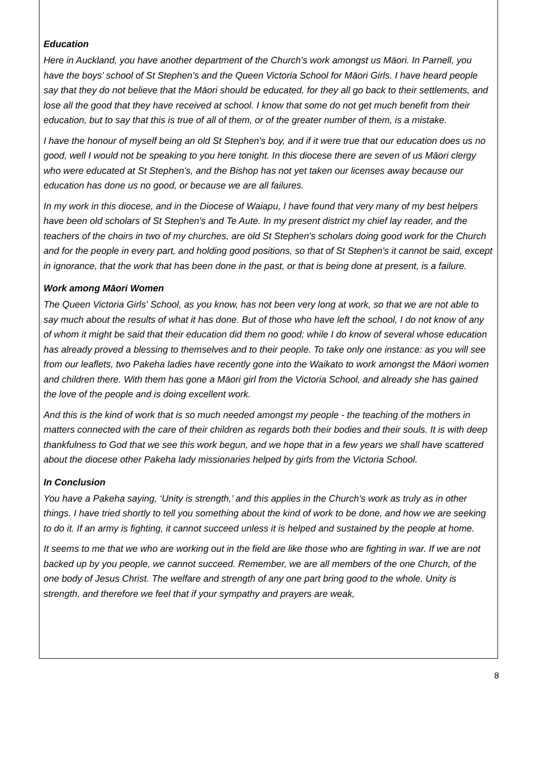Education
Here in Auckland, you have another department of the Church's work amongst us Māori. In Parnell, you have the boys’ school of St Stephen's and the Queen Victoria School for Māori Girls. I have heard people say that they do not believe that the Māori should be educated, for they all go back to their settlements, and lose all the good that they have received at school. I know that some do not get much benefit from their education, but to say that this is true of all of them, or of the greater number of them, is a mistake.
I have the honour of myself being an old St Stephen's boy, and if it were true that our education does us no good, well I would not be speaking to you here tonight. In this diocese there are seven of us Māori clergy who were educated at St Stephen's, and the Bishop has not yet taken our licenses away because our education has done us no good, or because we are all failures.
In my work in this diocese, and in the Diocese of Waiapu, I have found that very many of my best helpers have been old scholars of St Stephen's and Te Aute. In my present district my chief lay reader, and the teachers of the choirs in two of my churches, are old St Stephen's scholars doing good work for the Church and for the people in every part, and holding good positions, so that of St Stephen's it cannot be said, except in ignorance, that the work that has been done in the past, or that is being done at present, is a failure.
Work among Māori Women
The Queen Victoria Girls' School, as you know, has not been very long at work, so that we are not able to say much about the results of what it has done. But of those who have left the school, I do not know of any of whom it might be said that their education did them no good; while I do know of several whose education has already proved a blessing to themselves and to their people. To take only one instance: as you will see from our leaflets, two Pakeha ladies have recently gone into the Waikato to work amongst the Māori women and children there. With them has gone a Māori girl from the Victoria School, and already she has gained the love of the people and is doing excellent work.
And this is the kind of work that is so much needed amongst my people - the teaching of the mothers in matters connected with the care of their children as regards both their bodies and their souls. It is with deep thankfulness to God that we see this work begun, and we hope that in a few years we shall have scattered about the diocese other Pakeha lady missionaries helped by girls from the Victoria School.
In Conclusion
You have a Pakeha saying, ‘Unity is strength,’ and this applies in the Church's work as truly as in other things. I have tried shortly to tell you something about the kind of work to be done, and how we are seeking to do it. If an army is fighting, it cannot succeed unless it is helped and sustained by the people at home.
It seems to me that we who are working out in the field are like those who are fighting in war. If we are not backed up by you people, we cannot succeed. Remember, we are all members of the one Church, of the one body of Jesus Christ. The welfare and strength of any one part bring good to the whole. Unity is strength, and therefore we feel that if your sympathy and prayers are weak,
8